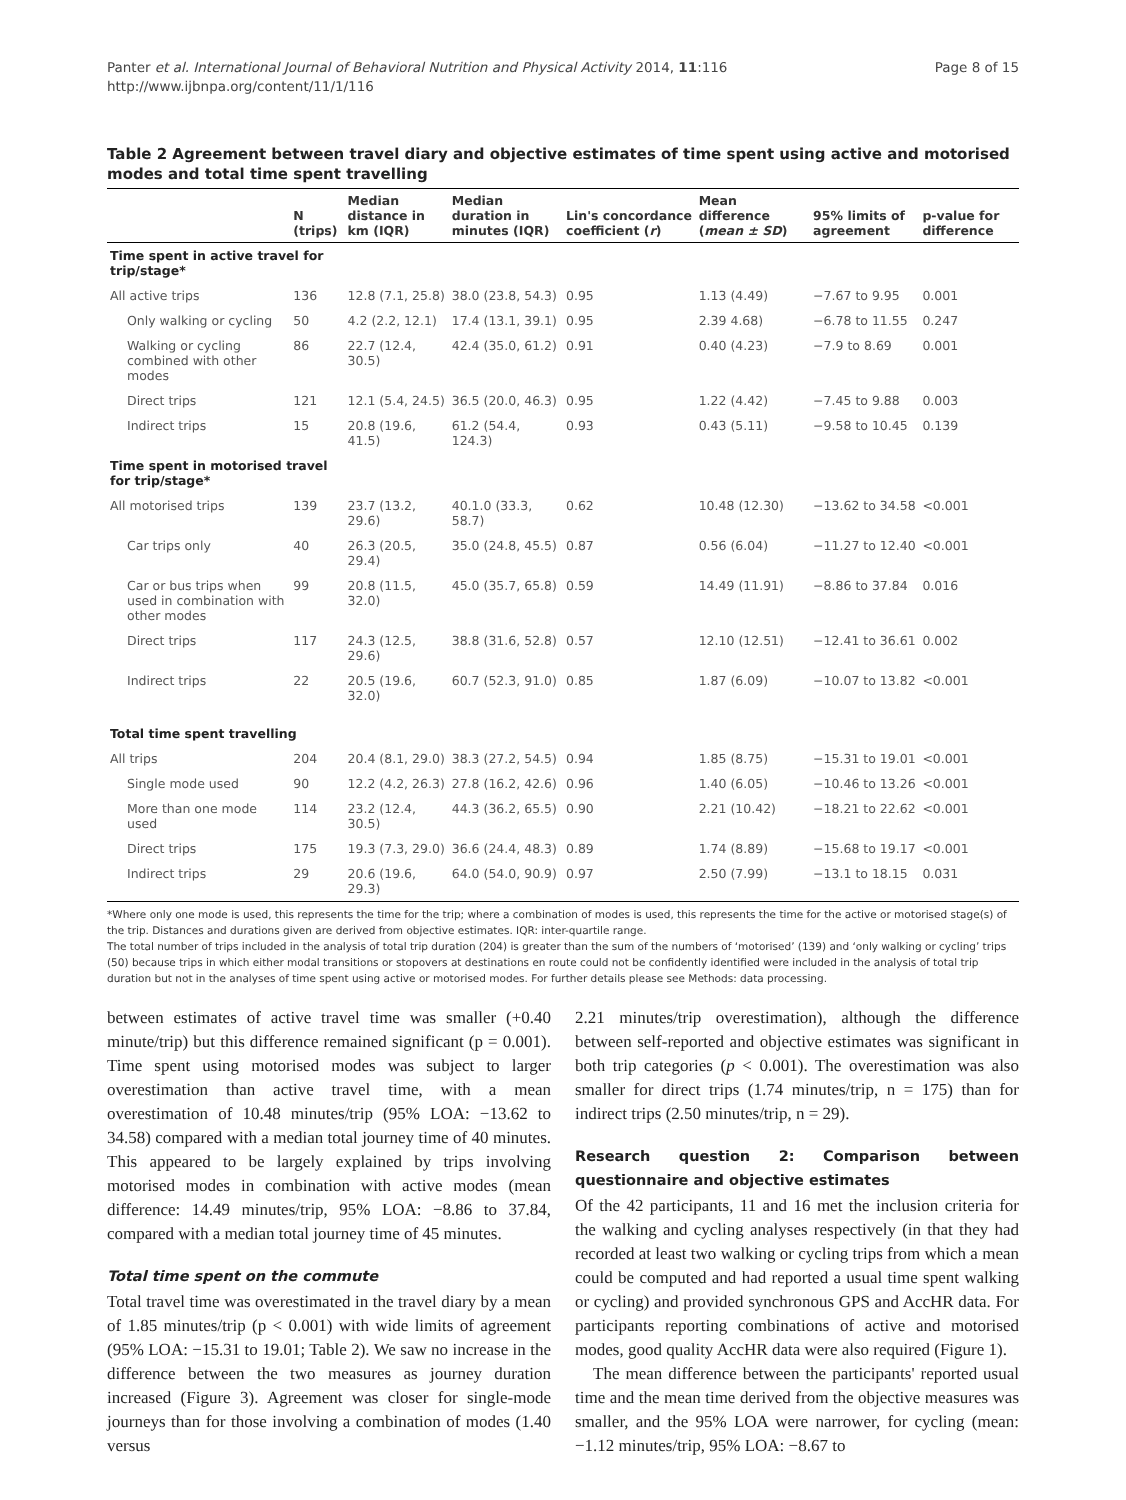Panter et al. International Journal of Behavioral Nutrition and Physical Activity 2014, 11:116
http://www.ijbnpa.org/content/11/1/116
Page 8 of 15
Table 2 Agreement between travel diary and objective estimates of time spent using active and motorised modes and total time spent travelling
| | N (trips) | Median distance in km (IQR) | Median duration in minutes (IQR) | Lin's concordance coefficient ( r ) | Mean difference ( mean ± SD ) | 95% limits of agreement | p-value for difference |
| --- | --- | --- | --- | --- | --- | --- | --- |
| Time spent in active travel for trip/stage* | | | | | | | |
| All active trips | 136 | 12.8 (7.1, 25.8) | 38.0 (23.8, 54.3) | 0.95 | 1.13 (4.49) | −7.67 to 9.95 | 0.001 |
| Only walking or cycling | 50 | 4.2 (2.2, 12.1) | 17.4 (13.1, 39.1) | 0.95 | 2.39 4.68) | −6.78 to 11.55 | 0.247 |
| Walking or cycling combined with other modes | 86 | 22.7 (12.4, 30.5) | 42.4 (35.0, 61.2) | 0.91 | 0.40 (4.23) | −7.9 to 8.69 | 0.001 |
| Direct trips | 121 | 12.1 (5.4, 24.5) | 36.5 (20.0, 46.3) | 0.95 | 1.22 (4.42) | −7.45 to 9.88 | 0.003 |
| Indirect trips | 15 | 20.8 (19.6, 41.5) | 61.2 (54.4, 124.3) | 0.93 | 0.43 (5.11) | −9.58 to 10.45 | 0.139 |
| Time spent in motorised travel for trip/stage* | | | | | | | |
| All motorised trips | 139 | 23.7 (13.2, 29.6) | 40.1.0 (33.3, 58.7) | 0.62 | 10.48 (12.30) | −13.62 to 34.58 | <0.001 |
| Car trips only | 40 | 26.3 (20.5, 29.4) | 35.0 (24.8, 45.5) | 0.87 | 0.56 (6.04) | −11.27 to 12.40 | <0.001 |
| Car or bus trips when used in combination with other modes | 99 | 20.8 (11.5, 32.0) | 45.0 (35.7, 65.8) | 0.59 | 14.49 (11.91) | −8.86 to 37.84 | 0.016 |
| Direct trips | 117 | 24.3 (12.5, 29.6) | 38.8 (31.6, 52.8) | 0.57 | 12.10 (12.51) | −12.41 to 36.61 | 0.002 |
| Indirect trips | 22 | 20.5 (19.6, 32.0) | 60.7 (52.3, 91.0) | 0.85 | 1.87 (6.09) | −10.07 to 13.82 | <0.001 |
| Total time spent travelling | | | | | | | |
| All trips | 204 | 20.4 (8.1, 29.0) | 38.3 (27.2, 54.5) | 0.94 | 1.85 (8.75) | −15.31 to 19.01 | <0.001 |
| Single mode used | 90 | 12.2 (4.2, 26.3) | 27.8 (16.2, 42.6) | 0.96 | 1.40 (6.05) | −10.46 to 13.26 | <0.001 |
| More than one mode used | 114 | 23.2 (12.4, 30.5) | 44.3 (36.2, 65.5) | 0.90 | 2.21 (10.42) | −18.21 to 22.62 | <0.001 |
| Direct trips | 175 | 19.3 (7.3, 29.0) | 36.6 (24.4, 48.3) | 0.89 | 1.74 (8.89) | −15.68 to 19.17 | <0.001 |
| Indirect trips | 29 | 20.6 (19.6, 29.3) | 64.0 (54.0, 90.9) | 0.97 | 2.50 (7.99) | −13.1 to 18.15 | 0.031 |
*Where only one mode is used, this represents the time for the trip; where a combination of modes is used, this represents the time for the active or motorised stage(s) of the trip. Distances and durations given are derived from objective estimates. IQR: inter-quartile range.
The total number of trips included in the analysis of total trip duration (204) is greater than the sum of the numbers of ‘motorised’ (139) and ‘only walking or cycling’ trips (50) because trips in which either modal transitions or stopovers at destinations en route could not be confidently identified were included in the analysis of total trip duration but not in the analyses of time spent using active or motorised modes. For further details please see Methods: data processing.
between estimates of active travel time was smaller (+0.40 minute/trip) but this difference remained significant (p = 0.001). Time spent using motorised modes was subject to larger overestimation than active travel time, with a mean overestimation of 10.48 minutes/trip (95% LOA: −13.62 to 34.58) compared with a median total journey time of 40 minutes. This appeared to be largely explained by trips involving motorised modes in combination with active modes (mean difference: 14.49 minutes/trip, 95% LOA: −8.86 to 37.84, compared with a median total journey time of 45 minutes.
Total time spent on the commute
Total travel time was overestimated in the travel diary by a mean of 1.85 minutes/trip (p < 0.001) with wide limits of agreement (95% LOA: −15.31 to 19.01; Table 2). We saw no increase in the difference between the two measures as journey duration increased (Figure 3). Agreement was closer for single-mode journeys than for those involving a combination of modes (1.40 versus
2.21 minutes/trip overestimation), although the difference between self-reported and objective estimates was significant in both trip categories (p < 0.001). The overestimation was also smaller for direct trips (1.74 minutes/trip, n = 175) than for indirect trips (2.50 minutes/trip, n = 29).
Research question 2: Comparison between questionnaire and objective estimates
Of the 42 participants, 11 and 16 met the inclusion criteria for the walking and cycling analyses respectively (in that they had recorded at least two walking or cycling trips from which a mean could be computed and had reported a usual time spent walking or cycling) and provided synchronous GPS and AccHR data. For participants reporting combinations of active and motorised modes, good quality AccHR data were also required (Figure 1).
The mean difference between the participants' reported usual time and the mean time derived from the objective measures was smaller, and the 95% LOA were narrower, for cycling (mean: −1.12 minutes/trip, 95% LOA: −8.67 to